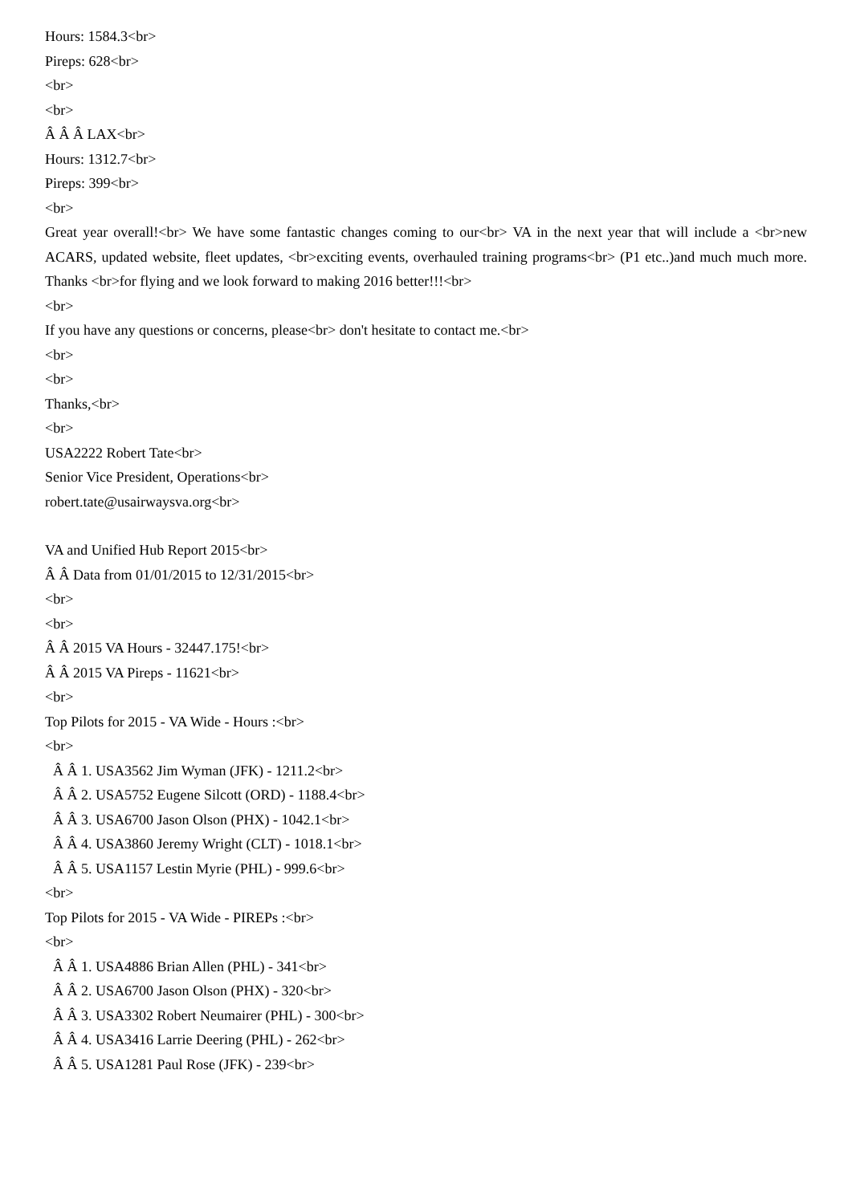Hours: 1584.3<br>
Pireps: 628<br>
<br>
<br>
Â Â Â LAX<br>
Hours: 1312.7<br>
Pireps: 399<br>
<br>
Great year overall!<br> We have some fantastic changes coming to our<br> VA in the next year that will include a <br>new ACARS, updated website, fleet updates, <br>exciting events, overhauled training programs<br> (P1 etc..)and much much more. Thanks <br>for flying and we look forward to making 2016 better!!!<br>
<br>
If you have any questions or concerns, please<br> don't hesitate to contact me.<br>
<br>
<br>
Thanks,<br>
<br>
USA2222 Robert Tate<br>
Senior Vice President, Operations<br>
robert.tate@usairwaysva.org<br>
VA and Unified Hub Report 2015<br>
Â Â Data from 01/01/2015 to 12/31/2015<br>
<br>
<br>
Â Â 2015 VA Hours - 32447.175!<br>
Â Â 2015 VA Pireps - 11621<br>
<br>
Top Pilots for 2015 - VA Wide - Hours :<br>
<br>
Â Â 1. USA3562 Jim Wyman (JFK) - 1211.2<br>
Â Â 2. USA5752 Eugene Silcott (ORD) - 1188.4<br>
Â Â 3. USA6700 Jason Olson (PHX) - 1042.1<br>
Â Â 4. USA3860 Jeremy Wright (CLT) - 1018.1<br>
Â Â 5. USA1157 Lestin Myrie (PHL) - 999.6<br>
<br>
Top Pilots for 2015 - VA Wide - PIREPs :<br>
<br>
Â Â 1. USA4886 Brian Allen (PHL) - 341<br>
Â Â 2. USA6700 Jason Olson (PHX) - 320<br>
Â Â 3. USA3302 Robert Neumairer (PHL) - 300<br>
Â Â 4. USA3416 Larrie Deering (PHL) - 262<br>
Â Â 5. USA1281 Paul Rose (JFK) - 239<br>